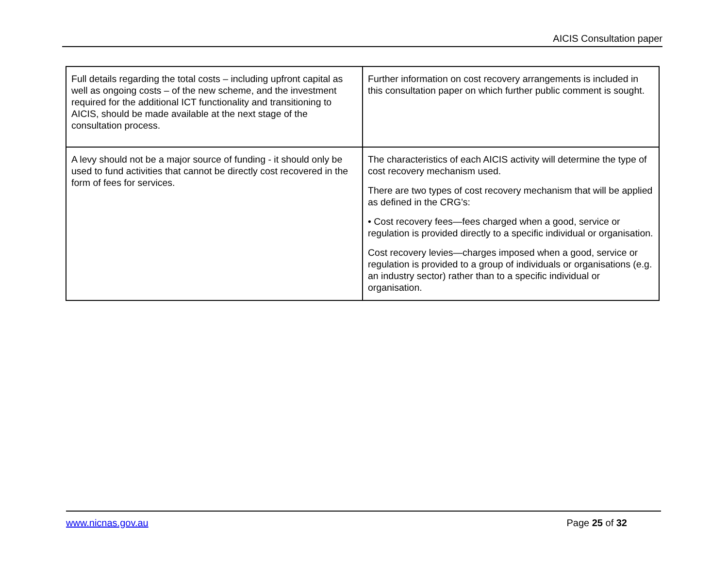AICIS Consultation paper
| Full details regarding the total costs – including upfront capital as well as ongoing costs – of the new scheme, and the investment required for the additional ICT functionality and transitioning to AICIS, should be made available at the next stage of the consultation process. | Further information on cost recovery arrangements is included in this consultation paper on which further public comment is sought. |
| A levy should not be a major source of funding - it should only be used to fund activities that cannot be directly cost recovered in the form of fees for services. | The characteristics of each AICIS activity will determine the type of cost recovery mechanism used. There are two types of cost recovery mechanism that will be applied as defined in the CRG’s: • Cost recovery fees—fees charged when a good, service or regulation is provided directly to a specific individual or organisation. Cost recovery levies—charges imposed when a good, service or regulation is provided to a group of individuals or organisations (e.g. an industry sector) rather than to a specific individual or organisation. |
www.nicnas.gov.au Page 25 of 32